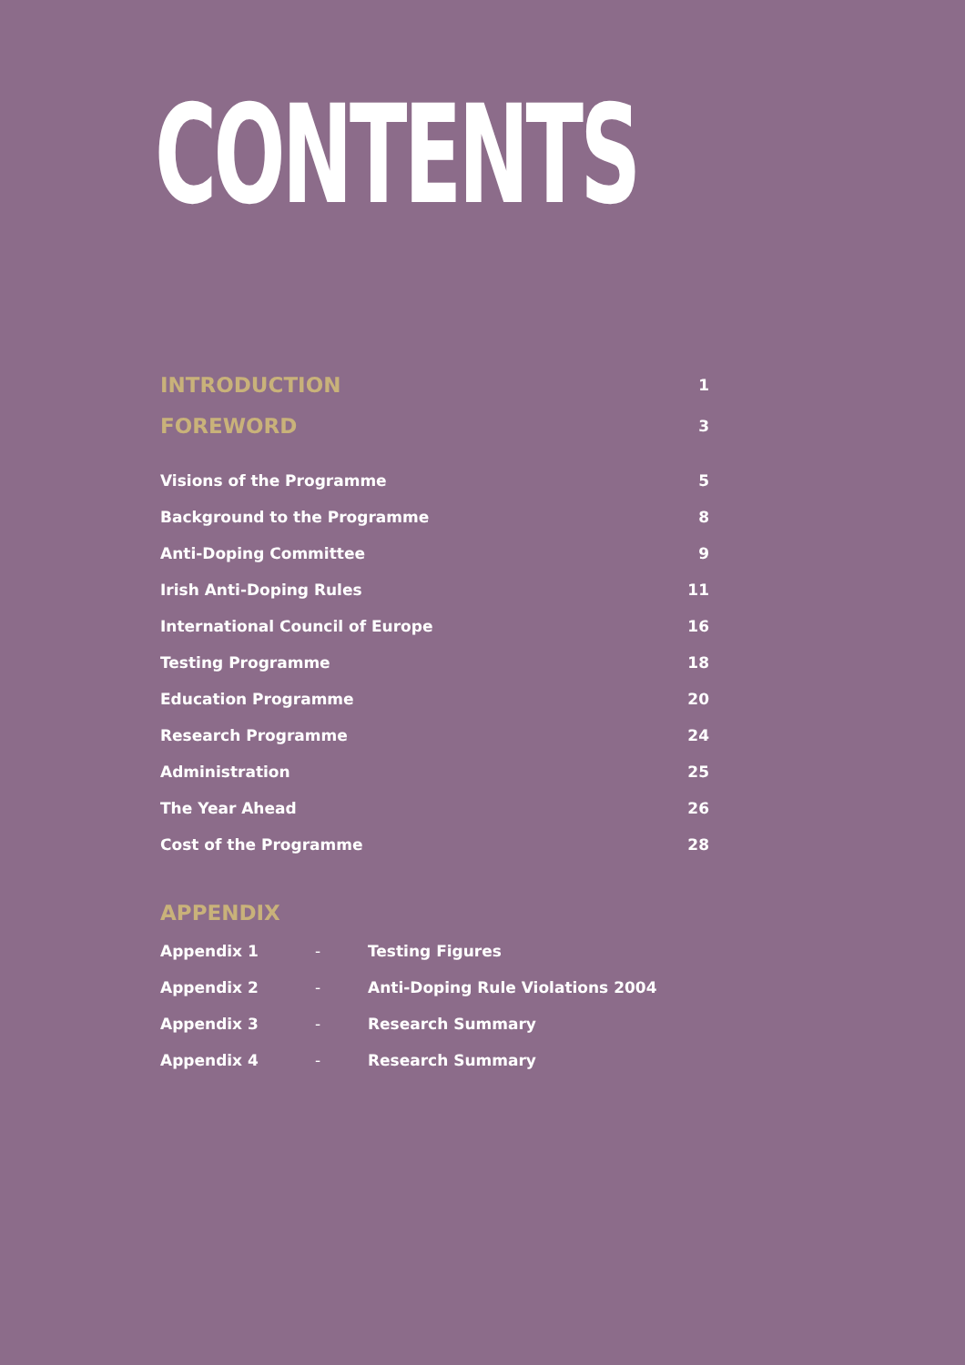CONTENTS
INTRODUCTION 1
FOREWORD 3
Visions of the Programme 5
Background to the Programme 8
Anti-Doping Committee 9
Irish Anti-Doping Rules 11
International Council of Europe 16
Testing Programme 18
Education Programme 20
Research Programme 24
Administration 25
The Year Ahead 26
Cost of the Programme 28
APPENDIX
Appendix 1 - Testing Figures
Appendix 2 - Anti-Doping Rule Violations 2004
Appendix 3 - Research Summary
Appendix 4 - Research Summary